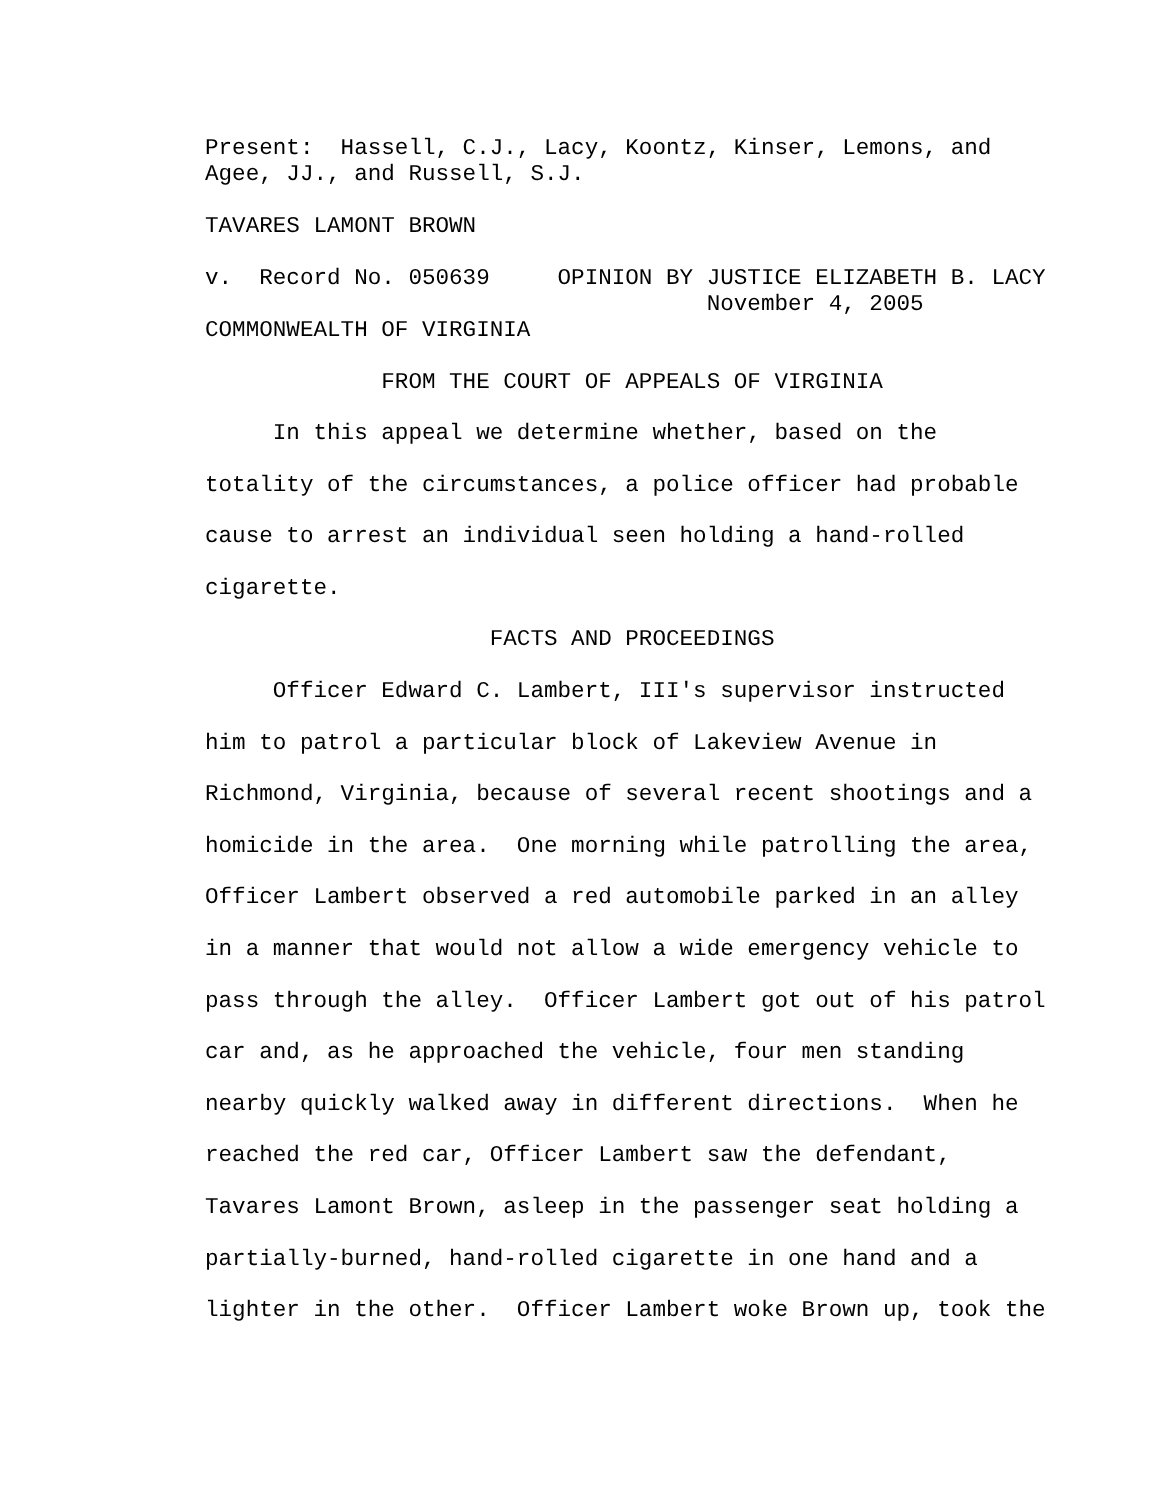Present: Hassell, C.J., Lacy, Koontz, Kinser, Lemons, and Agee, JJ., and Russell, S.J.
TAVARES LAMONT BROWN
v. Record No. 050639 OPINION BY JUSTICE ELIZABETH B. LACY November 4, 2005 COMMONWEALTH OF VIRGINIA
FROM THE COURT OF APPEALS OF VIRGINIA
In this appeal we determine whether, based on the totality of the circumstances, a police officer had probable cause to arrest an individual seen holding a hand-rolled cigarette. FACTS AND PROCEEDINGS Officer Edward C. Lambert, III's supervisor instructed him to patrol a particular block of Lakeview Avenue in Richmond, Virginia, because of several recent shootings and a homicide in the area. One morning while patrolling the area, Officer Lambert observed a red automobile parked in an alley in a manner that would not allow a wide emergency vehicle to pass through the alley. Officer Lambert got out of his patrol car and, as he approached the vehicle, four men standing nearby quickly walked away in different directions. When he reached the red car, Officer Lambert saw the defendant, Tavares Lamont Brown, asleep in the passenger seat holding a partially-burned, hand-rolled cigarette in one hand and a lighter in the other. Officer Lambert woke Brown up, took the